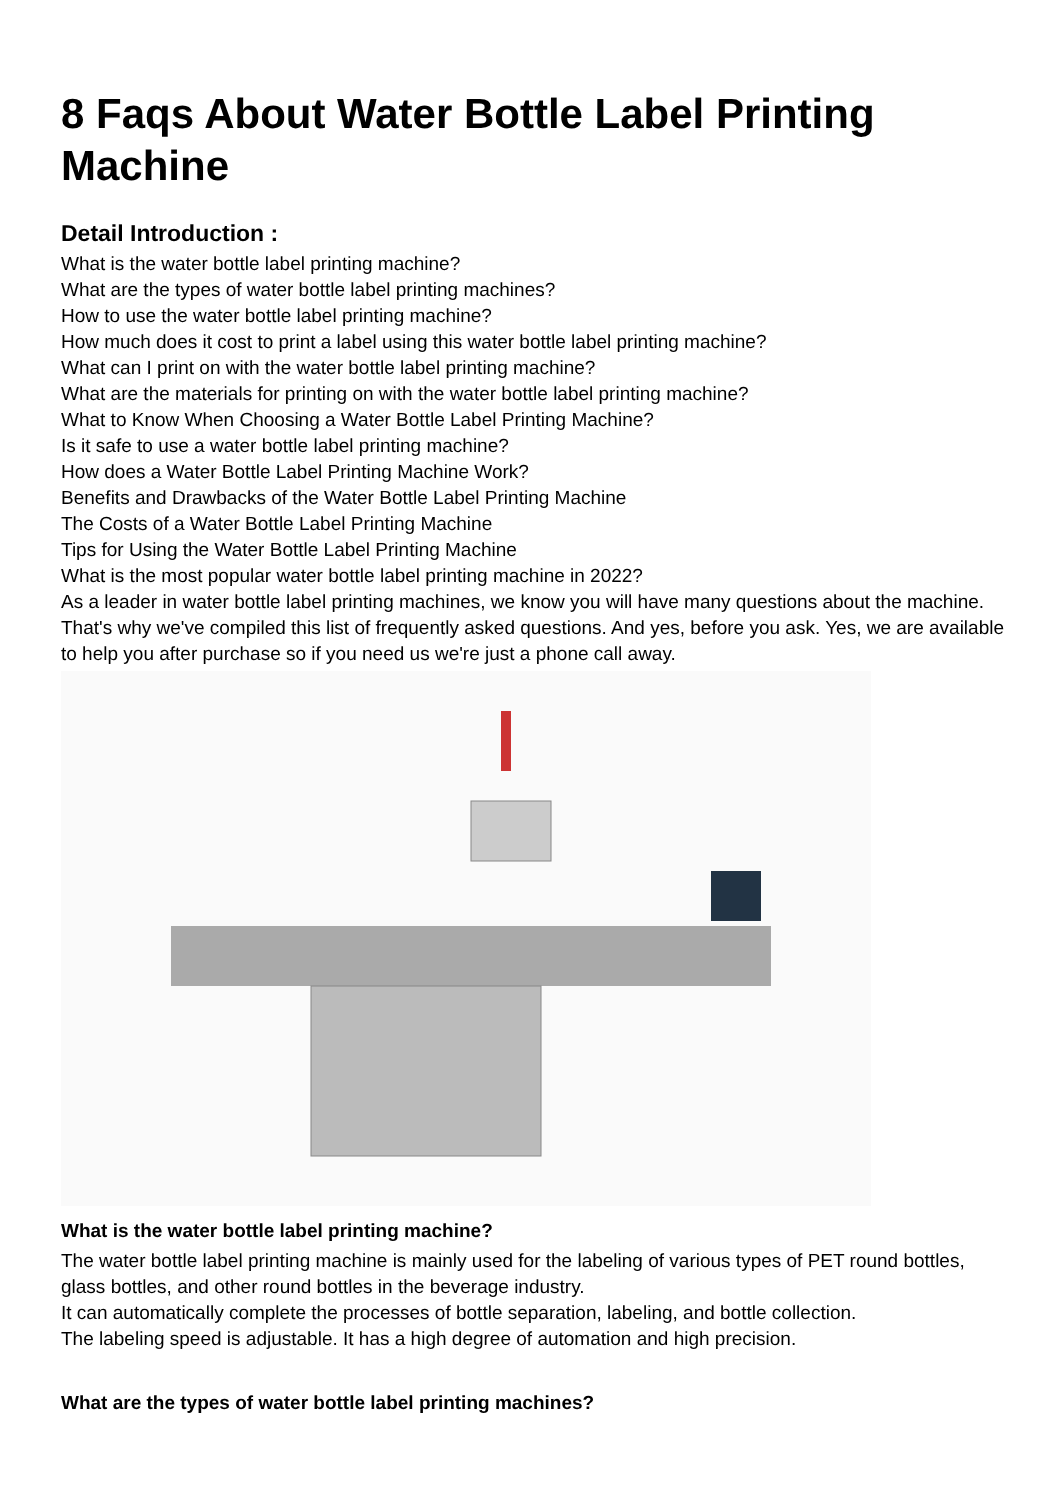8 Faqs About Water Bottle Label Printing Machine
Detail Introduction :
What is the water bottle label printing machine?
What are the types of water bottle label printing machines?
How to use the water bottle label printing machine?
How much does it cost to print a label using this water bottle label printing machine?
What can I print on with the water bottle label printing machine?
What are the materials for printing on with the water bottle label printing machine?
What to Know When Choosing a Water Bottle Label Printing Machine?
Is it safe to use a water bottle label printing machine?
How does a Water Bottle Label Printing Machine Work?
Benefits and Drawbacks of the Water Bottle Label Printing Machine
The Costs of a Water Bottle Label Printing Machine
Tips for Using the Water Bottle Label Printing Machine
What is the most popular water bottle label printing machine in 2022?
As a leader in water bottle label printing machines, we know you will have many questions about the machine. That's why we've compiled this list of frequently asked questions. And yes, before you ask. Yes, we are available to help you after purchase so if you need us we're just a phone call away.
What is the water bottle label printing machine?
The water bottle label printing machine is mainly used for the labeling of various types of PET round bottles, glass bottles, and other round bottles in the beverage industry.
It can automatically complete the processes of bottle separation, labeling, and bottle collection.
The labeling speed is adjustable. It has a high degree of automation and high precision.
What are the types of water bottle label printing machines?